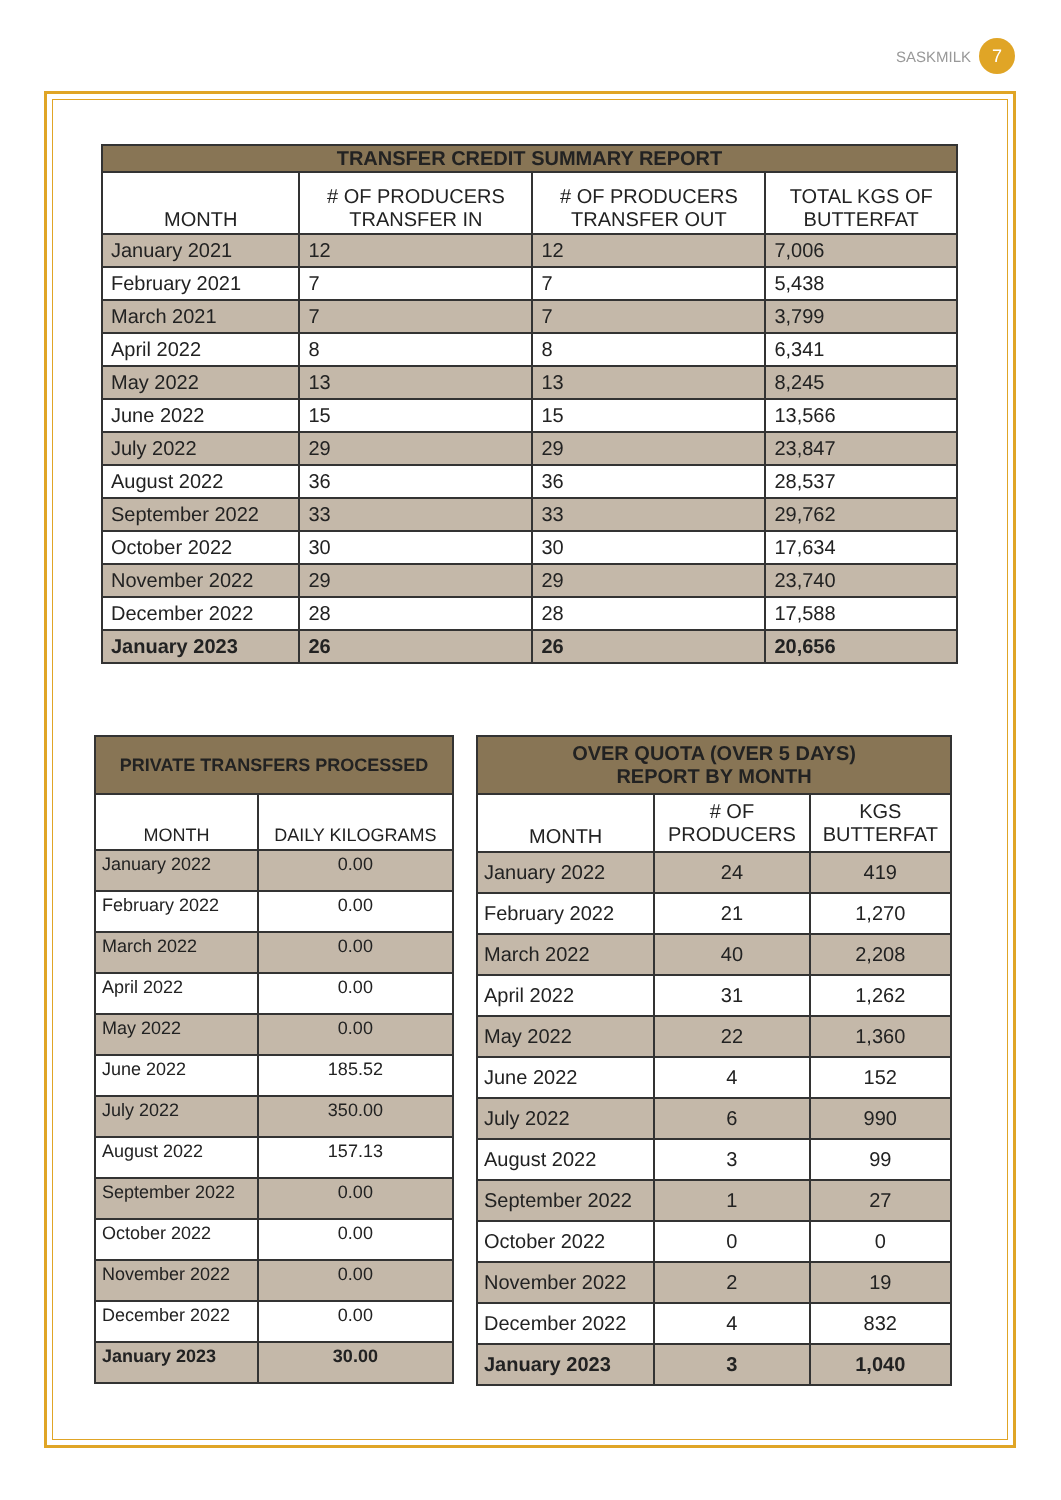SASKMILK 7
| TRANSFER CREDIT SUMMARY REPORT | | | |
| --- | --- | --- | --- |
| MONTH | # OF PRODUCERS TRANSFER IN | # OF PRODUCERS TRANSFER OUT | TOTAL KGS OF BUTTERFAT |
| January 2021 | 12 | 12 | 7,006 |
| February 2021 | 7 | 7 | 5,438 |
| March 2021 | 7 | 7 | 3,799 |
| April 2022 | 8 | 8 | 6,341 |
| May 2022 | 13 | 13 | 8,245 |
| June 2022 | 15 | 15 | 13,566 |
| July 2022 | 29 | 29 | 23,847 |
| August 2022 | 36 | 36 | 28,537 |
| September 2022 | 33 | 33 | 29,762 |
| October 2022 | 30 | 30 | 17,634 |
| November 2022 | 29 | 29 | 23,740 |
| December 2022 | 28 | 28 | 17,588 |
| January 2023 | 26 | 26 | 20,656 |
| PRIVATE TRANSFERS PROCESSED | |
| --- | --- |
| MONTH | DAILY KILOGRAMS |
| January 2022 | 0.00 |
| February 2022 | 0.00 |
| March 2022 | 0.00 |
| April 2022 | 0.00 |
| May 2022 | 0.00 |
| June 2022 | 185.52 |
| July 2022 | 350.00 |
| August 2022 | 157.13 |
| September 2022 | 0.00 |
| October 2022 | 0.00 |
| November 2022 | 0.00 |
| December 2022 | 0.00 |
| January 2023 | 30.00 |
| OVER QUOTA (OVER 5 DAYS) REPORT BY MONTH | | |
| --- | --- | --- |
| MONTH | # OF PRODUCERS | KGS BUTTERFAT |
| January 2022 | 24 | 419 |
| February 2022 | 21 | 1,270 |
| March 2022 | 40 | 2,208 |
| April 2022 | 31 | 1,262 |
| May 2022 | 22 | 1,360 |
| June 2022 | 4 | 152 |
| July 2022 | 6 | 990 |
| August 2022 | 3 | 99 |
| September 2022 | 1 | 27 |
| October 2022 | 0 | 0 |
| November 2022 | 2 | 19 |
| December 2022 | 4 | 832 |
| January 2023 | 3 | 1,040 |